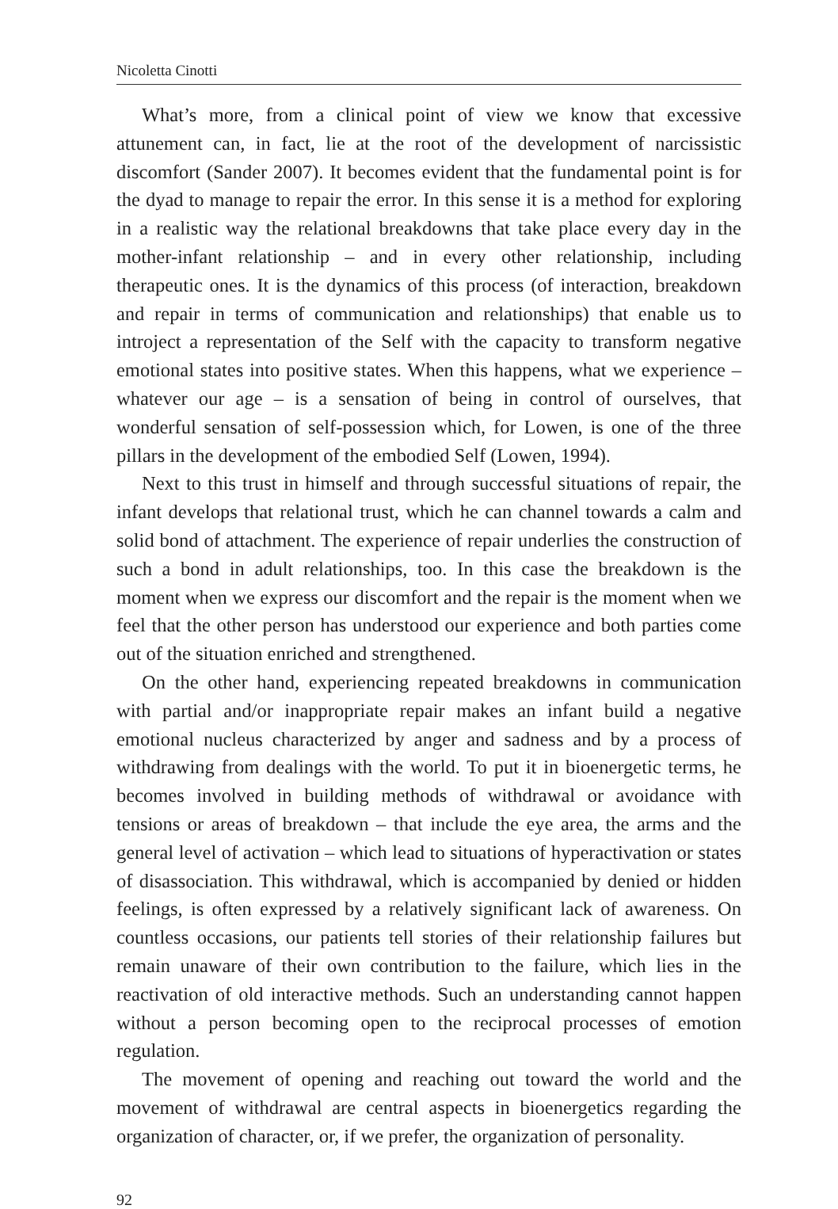Nicoletta Cinotti
What’s more, from a clinical point of view we know that excessive attunement can, in fact, lie at the root of the development of narcissistic discomfort (Sander 2007). It becomes evident that the fundamental point is for the dyad to manage to repair the error. In this sense it is a method for exploring in a realistic way the relational breakdowns that take place every day in the mother-infant relationship – and in every other relationship, including therapeutic ones. It is the dynamics of this process (of interaction, breakdown and repair in terms of communication and relationships) that enable us to introject a representation of the Self with the capacity to transform negative emotional states into positive states. When this happens, what we experience – whatever our age – is a sensation of being in control of ourselves, that wonderful sensation of self-possession which, for Lowen, is one of the three pillars in the development of the embodied Self (Lowen, 1994).
Next to this trust in himself and through successful situations of repair, the infant develops that relational trust, which he can channel towards a calm and solid bond of attachment. The experience of repair underlies the construction of such a bond in adult relationships, too. In this case the breakdown is the moment when we express our discomfort and the repair is the moment when we feel that the other person has understood our experience and both parties come out of the situation enriched and strengthened.
On the other hand, experiencing repeated breakdowns in communication with partial and/or inappropriate repair makes an infant build a negative emotional nucleus characterized by anger and sadness and by a process of withdrawing from dealings with the world. To put it in bioenergetic terms, he becomes involved in building methods of withdrawal or avoidance with tensions or areas of breakdown – that include the eye area, the arms and the general level of activation – which lead to situations of hyperactivation or states of disassociation. This withdrawal, which is accompanied by denied or hidden feelings, is often expressed by a relatively significant lack of awareness. On countless occasions, our patients tell stories of their relationship failures but remain unaware of their own contribution to the failure, which lies in the reactivation of old interactive methods. Such an understanding cannot happen without a person becoming open to the reciprocal processes of emotion regulation.
The movement of opening and reaching out toward the world and the movement of withdrawal are central aspects in bioenergetics regarding the organization of character, or, if we prefer, the organization of personality.
92